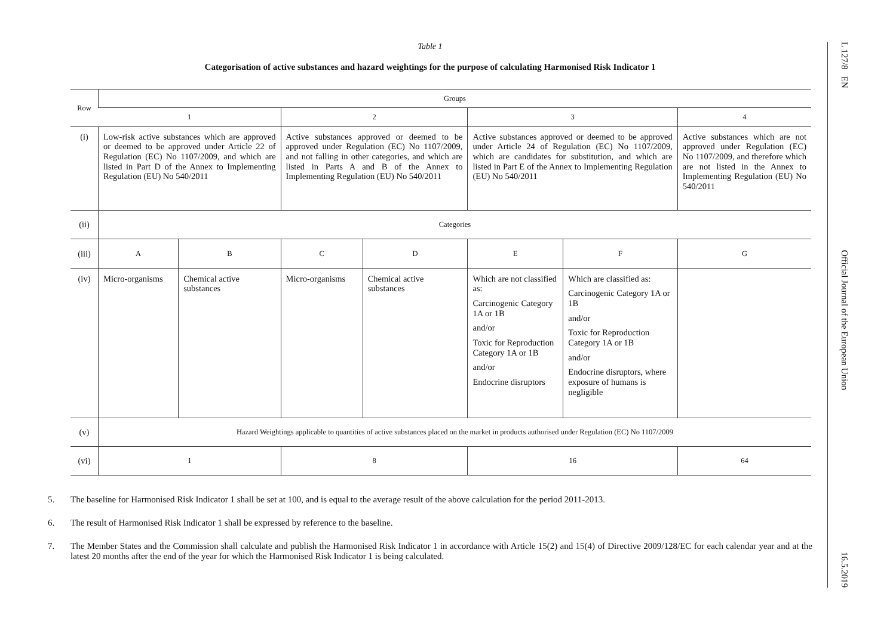Table 1
Categorisation of active substances and hazard weightings for the purpose of calculating Harmonised Risk Indicator 1
| Row | Groups | | | | | | |
| | 1 | | 2 | | 3 | | 4 |
| (i) | Low-risk active substances which are approved or deemed to be approved under Article 22 of Regulation (EC) No 1107/2009, and which are listed in Part D of the Annex to Implementing Regulation (EU) No 540/2011 | | Active substances approved or deemed to be approved under Regulation (EC) No 1107/2009, and not falling in other categories, and which are listed in Parts A and B of the Annex to Implementing Regulation (EU) No 540/2011 | | Active substances approved or deemed to be approved under Article 24 of Regulation (EC) No 1107/2009, which are candidates for substitution, and which are listed in Part E of the Annex to Implementing Regulation (EU) No 540/2011 | | Active substances which are not approved under Regulation (EC) No 1107/2009, and therefore which are not listed in the Annex to Implementing Regulation (EU) No 540/2011 |
| (ii) | Categories | | | | | | |
| (iii) | A | B | C | D | E | F | G |
| (iv) | Micro-organisms | Chemical active substances | Micro-organisms | Chemical active substances | Which are not classified as: Carcinogenic Category 1A or 1B and/or Toxic for Reproduction Category 1A or 1B and/or Endocrine disruptors | Which are classified as: Carcinogenic Category 1A or 1B and/or Toxic for Reproduction Category 1A or 1B and/or Endocrine disruptors, where exposure of humans is negligible | |
| (v) | Hazard Weightings applicable to quantities of active substances placed on the market in products authorised under Regulation (EC) No 1107/2009 | | | | | | |
| (vi) | 1 | | 8 | | 16 | | 64 |
5. The baseline for Harmonised Risk Indicator 1 shall be set at 100, and is equal to the average result of the above calculation for the period 2011-2013.
6. The result of Harmonised Risk Indicator 1 shall be expressed by reference to the baseline.
7. The Member States and the Commission shall calculate and publish the Harmonised Risk Indicator 1 in accordance with Article 15(2) and 15(4) of Directive 2009/128/EC for each calendar year and at the latest 20 months after the end of the year for which the Harmonised Risk Indicator 1 is being calculated.
L 127/8 EN Official Journal of the European Union 16.5.2019